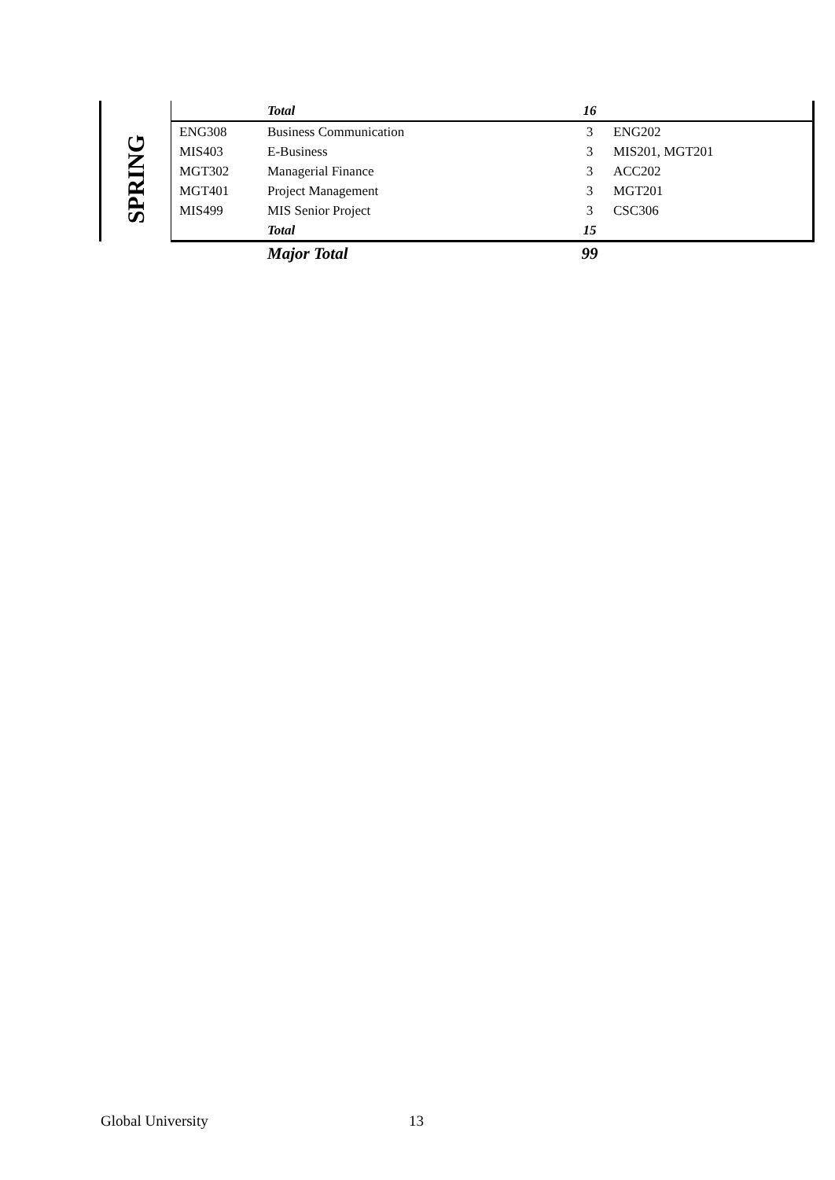| | | Total | 16 | |
| SPRING | ENG308 | Business Communication | 3 | ENG202 |
| | MIS403 | E-Business | 3 | MIS201, MGT201 |
| | MGT302 | Managerial Finance | 3 | ACC202 |
| | MGT401 | Project Management | 3 | MGT201 |
| | MIS499 | MIS Senior Project | 3 | CSC306 |
| | | Total | 15 | |
| | | Major Total | 99 | |
Global University 13